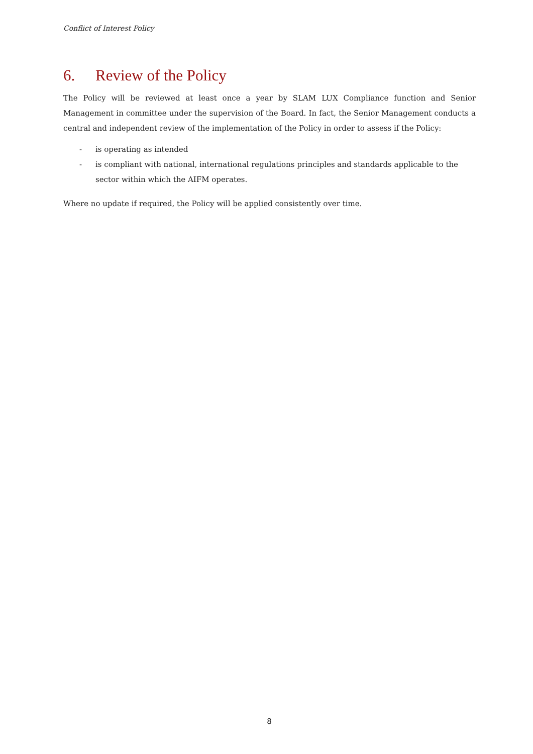Conflict of Interest Policy
6. Review of the Policy
The Policy will be reviewed at least once a year by SLAM LUX Compliance function and Senior Management in committee under the supervision of the Board. In fact, the Senior Management conducts a central and independent review of the implementation of the Policy in order to assess if the Policy:
- is operating as intended
- is compliant with national, international regulations principles and standards applicable to the sector within which the AIFM operates.
Where no update if required, the Policy will be applied consistently over time.
8